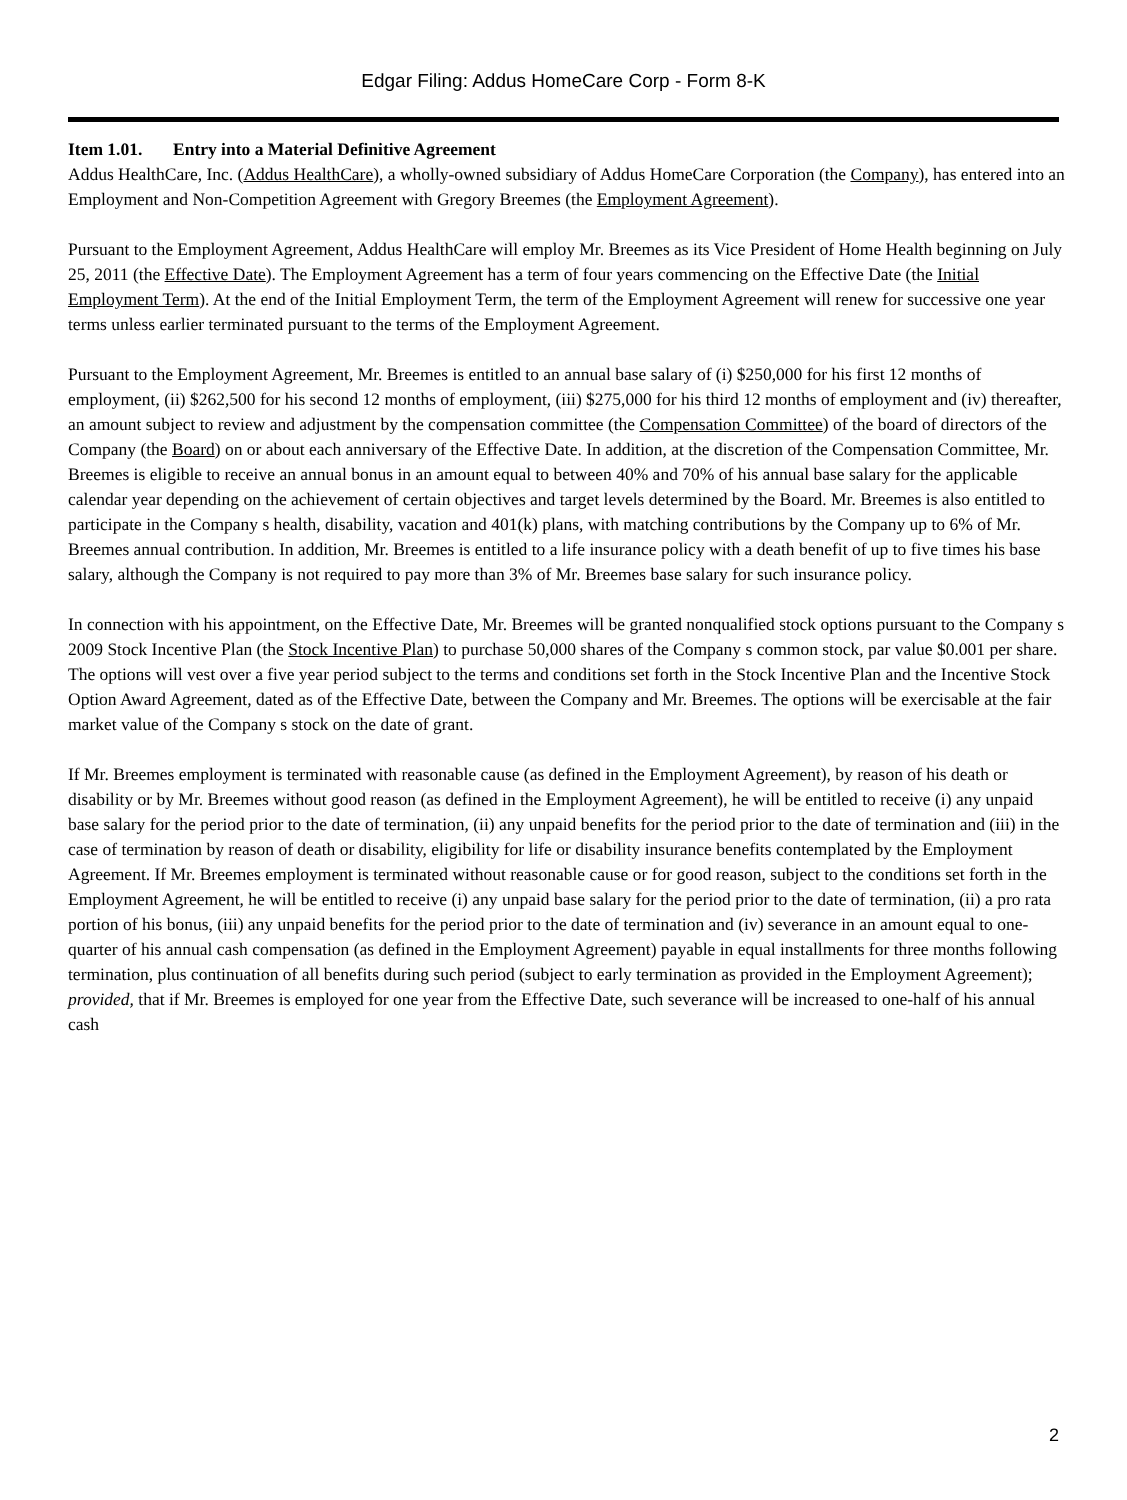Edgar Filing: Addus HomeCare Corp - Form 8-K
Item 1.01. Entry into a Material Definitive Agreement
Addus HealthCare, Inc. (Addus HealthCare), a wholly-owned subsidiary of Addus HomeCare Corporation (the Company), has entered into an Employment and Non-Competition Agreement with Gregory Breemes (the Employment Agreement).
Pursuant to the Employment Agreement, Addus HealthCare will employ Mr. Breemes as its Vice President of Home Health beginning on July 25, 2011 (the Effective Date). The Employment Agreement has a term of four years commencing on the Effective Date (the Initial Employment Term). At the end of the Initial Employment Term, the term of the Employment Agreement will renew for successive one year terms unless earlier terminated pursuant to the terms of the Employment Agreement.
Pursuant to the Employment Agreement, Mr. Breemes is entitled to an annual base salary of (i) $250,000 for his first 12 months of employment, (ii) $262,500 for his second 12 months of employment, (iii) $275,000 for his third 12 months of employment and (iv) thereafter, an amount subject to review and adjustment by the compensation committee (the Compensation Committee) of the board of directors of the Company (the Board) on or about each anniversary of the Effective Date. In addition, at the discretion of the Compensation Committee, Mr. Breemes is eligible to receive an annual bonus in an amount equal to between 40% and 70% of his annual base salary for the applicable calendar year depending on the achievement of certain objectives and target levels determined by the Board. Mr. Breemes is also entitled to participate in the Company s health, disability, vacation and 401(k) plans, with matching contributions by the Company up to 6% of Mr. Breemes annual contribution. In addition, Mr. Breemes is entitled to a life insurance policy with a death benefit of up to five times his base salary, although the Company is not required to pay more than 3% of Mr. Breemes base salary for such insurance policy.
In connection with his appointment, on the Effective Date, Mr. Breemes will be granted nonqualified stock options pursuant to the Company s 2009 Stock Incentive Plan (the Stock Incentive Plan) to purchase 50,000 shares of the Company s common stock, par value $0.001 per share. The options will vest over a five year period subject to the terms and conditions set forth in the Stock Incentive Plan and the Incentive Stock Option Award Agreement, dated as of the Effective Date, between the Company and Mr. Breemes. The options will be exercisable at the fair market value of the Company s stock on the date of grant.
If Mr. Breemes employment is terminated with reasonable cause (as defined in the Employment Agreement), by reason of his death or disability or by Mr. Breemes without good reason (as defined in the Employment Agreement), he will be entitled to receive (i) any unpaid base salary for the period prior to the date of termination, (ii) any unpaid benefits for the period prior to the date of termination and (iii) in the case of termination by reason of death or disability, eligibility for life or disability insurance benefits contemplated by the Employment Agreement. If Mr. Breemes employment is terminated without reasonable cause or for good reason, subject to the conditions set forth in the Employment Agreement, he will be entitled to receive (i) any unpaid base salary for the period prior to the date of termination, (ii) a pro rata portion of his bonus, (iii) any unpaid benefits for the period prior to the date of termination and (iv) severance in an amount equal to one-quarter of his annual cash compensation (as defined in the Employment Agreement) payable in equal installments for three months following termination, plus continuation of all benefits during such period (subject to early termination as provided in the Employment Agreement); provided, that if Mr. Breemes is employed for one year from the Effective Date, such severance will be increased to one-half of his annual cash
2